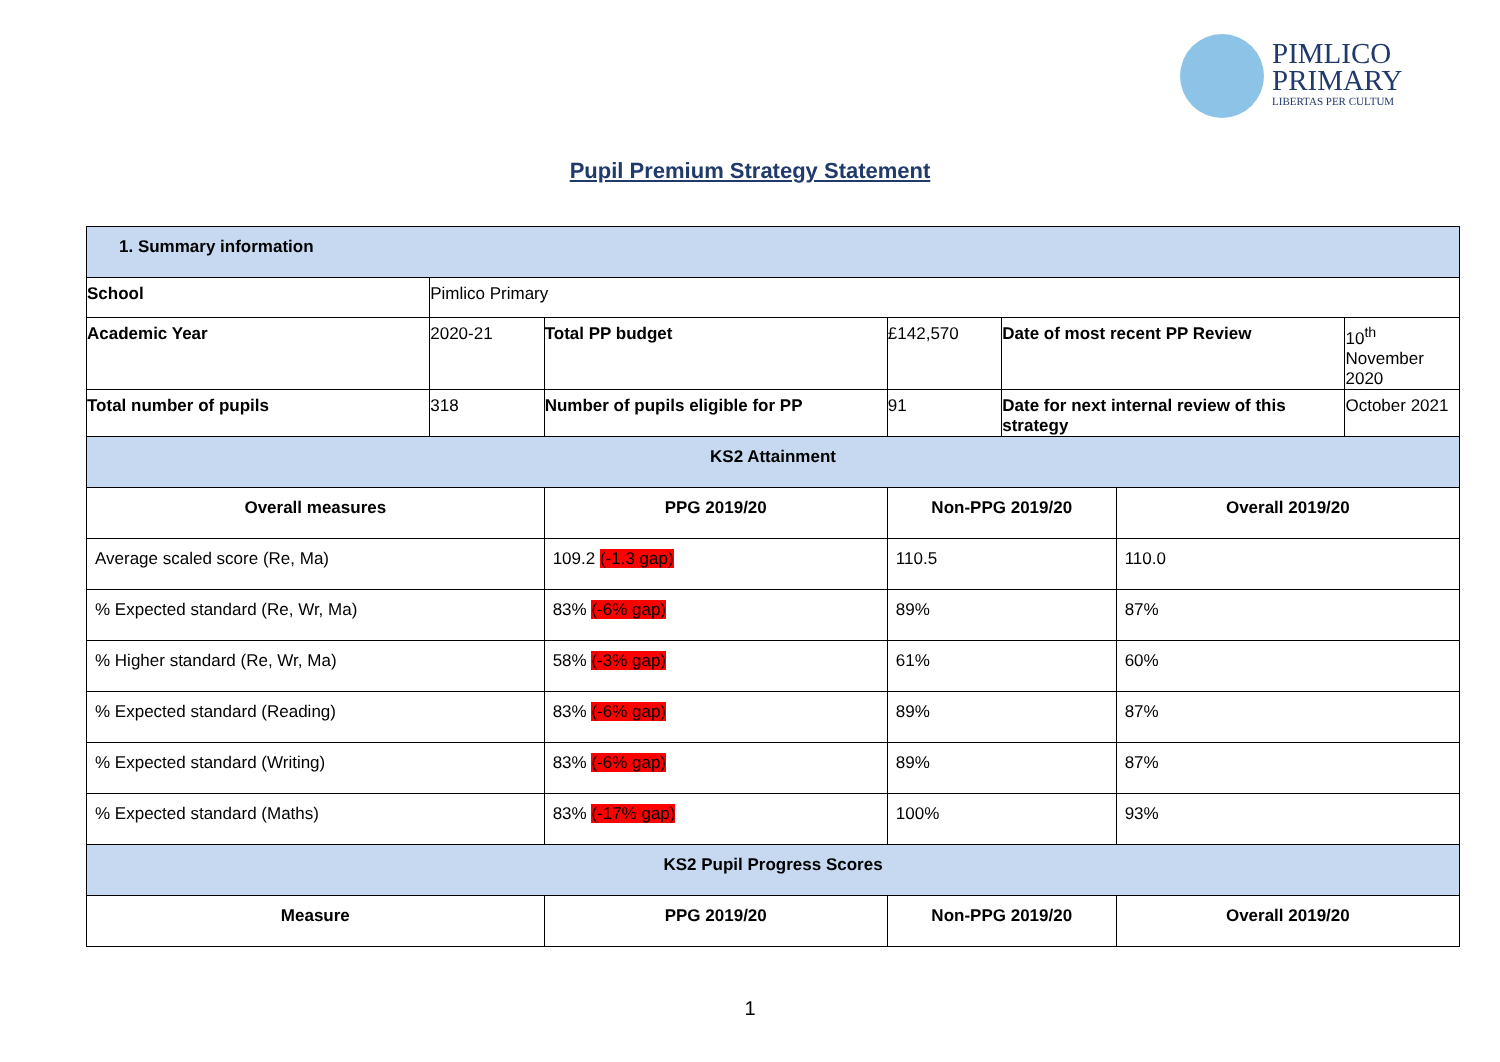PIMLICO
PRIMARY
LIBERTAS PER CULTUM
Pupil Premium Strategy Statement
| 1. Summary information | | | | | | |
| School | Pimlico Primary | | | | | |
| Academic Year | 2020-21 | Total PP budget | £142,570 | Date of most recent PP Review | | 10<sup>th</sup> November 2020 |
| Total number of pupils | 318 | Number of pupils eligible for PP | 91 | Date for next internal review of this strategy | | October 2021 |
| KS2 Attainment | | | | | | |
| Overall measures | | PPG 2019/20 | Non-PPG 2019/20 | | Overall 2019/20 | |
| Average scaled score (Re, Ma) | | 109.2 (-1.3 gap) | 110.5 | | 110.0 | |
| % Expected standard (Re, Wr, Ma) | | 83% (-6% gap) | 89% | | 87% | |
| % Higher standard (Re, Wr, Ma) | | 58% (-3% gap) | 61% | | 60% | |
| % Expected standard (Reading) | | 83% (-6% gap) | 89% | | 87% | |
| % Expected standard (Writing) | | 83% (-6% gap) | 89% | | 87% | |
| % Expected standard (Maths) | | 83% (-17% gap) | 100% | | 93% | |
| KS2 Pupil Progress Scores | | | | | | |
| Measure | | PPG 2019/20 | Non-PPG 2019/20 | | Overall 2019/20 | |
1